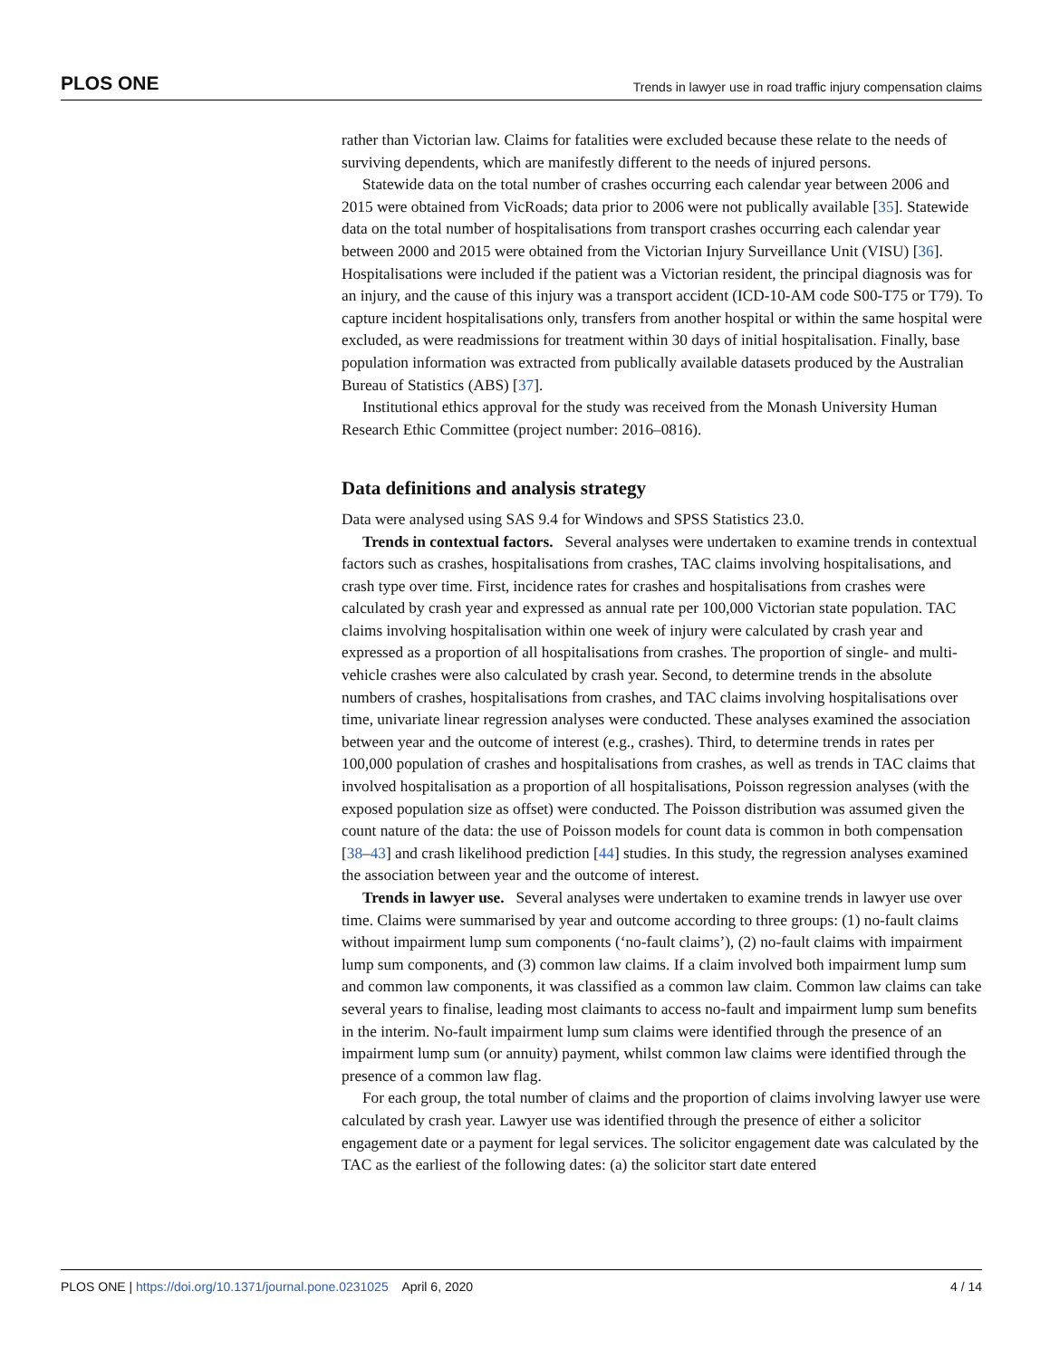PLOS ONE Trends in lawyer use in road traffic injury compensation claims
rather than Victorian law. Claims for fatalities were excluded because these relate to the needs of surviving dependents, which are manifestly different to the needs of injured persons.
Statewide data on the total number of crashes occurring each calendar year between 2006 and 2015 were obtained from VicRoads; data prior to 2006 were not publically available [35]. Statewide data on the total number of hospitalisations from transport crashes occurring each calendar year between 2000 and 2015 were obtained from the Victorian Injury Surveillance Unit (VISU) [36]. Hospitalisations were included if the patient was a Victorian resident, the principal diagnosis was for an injury, and the cause of this injury was a transport accident (ICD-10-AM code S00-T75 or T79). To capture incident hospitalisations only, transfers from another hospital or within the same hospital were excluded, as were readmissions for treatment within 30 days of initial hospitalisation. Finally, base population information was extracted from publically available datasets produced by the Australian Bureau of Statistics (ABS) [37].
Institutional ethics approval for the study was received from the Monash University Human Research Ethic Committee (project number: 2016–0816).
Data definitions and analysis strategy
Data were analysed using SAS 9.4 for Windows and SPSS Statistics 23.0.
Trends in contextual factors. Several analyses were undertaken to examine trends in contextual factors such as crashes, hospitalisations from crashes, TAC claims involving hospitalisations, and crash type over time. First, incidence rates for crashes and hospitalisations from crashes were calculated by crash year and expressed as annual rate per 100,000 Victorian state population. TAC claims involving hospitalisation within one week of injury were calculated by crash year and expressed as a proportion of all hospitalisations from crashes. The proportion of single- and multi- vehicle crashes were also calculated by crash year. Second, to determine trends in the absolute numbers of crashes, hospitalisations from crashes, and TAC claims involving hospitalisations over time, univariate linear regression analyses were conducted. These analyses examined the association between year and the outcome of interest (e.g., crashes). Third, to determine trends in rates per 100,000 population of crashes and hospitalisations from crashes, as well as trends in TAC claims that involved hospitalisation as a proportion of all hospitalisations, Poisson regression analyses (with the exposed population size as offset) were conducted. The Poisson distribution was assumed given the count nature of the data: the use of Poisson models for count data is common in both compensation [38–43] and crash likelihood prediction [44] studies. In this study, the regression analyses examined the association between year and the outcome of interest.
Trends in lawyer use. Several analyses were undertaken to examine trends in lawyer use over time. Claims were summarised by year and outcome according to three groups: (1) no-fault claims without impairment lump sum components (‘no-fault claims’), (2) no-fault claims with impairment lump sum components, and (3) common law claims. If a claim involved both impairment lump sum and common law components, it was classified as a common law claim. Common law claims can take several years to finalise, leading most claimants to access no-fault and impairment lump sum benefits in the interim. No-fault impairment lump sum claims were identified through the presence of an impairment lump sum (or annuity) payment, whilst common law claims were identified through the presence of a common law flag.
For each group, the total number of claims and the proportion of claims involving lawyer use were calculated by crash year. Lawyer use was identified through the presence of either a solicitor engagement date or a payment for legal services. The solicitor engagement date was calculated by the TAC as the earliest of the following dates: (a) the solicitor start date entered
PLOS ONE | https://doi.org/10.1371/journal.pone.0231025 April 6, 2020 4 / 14